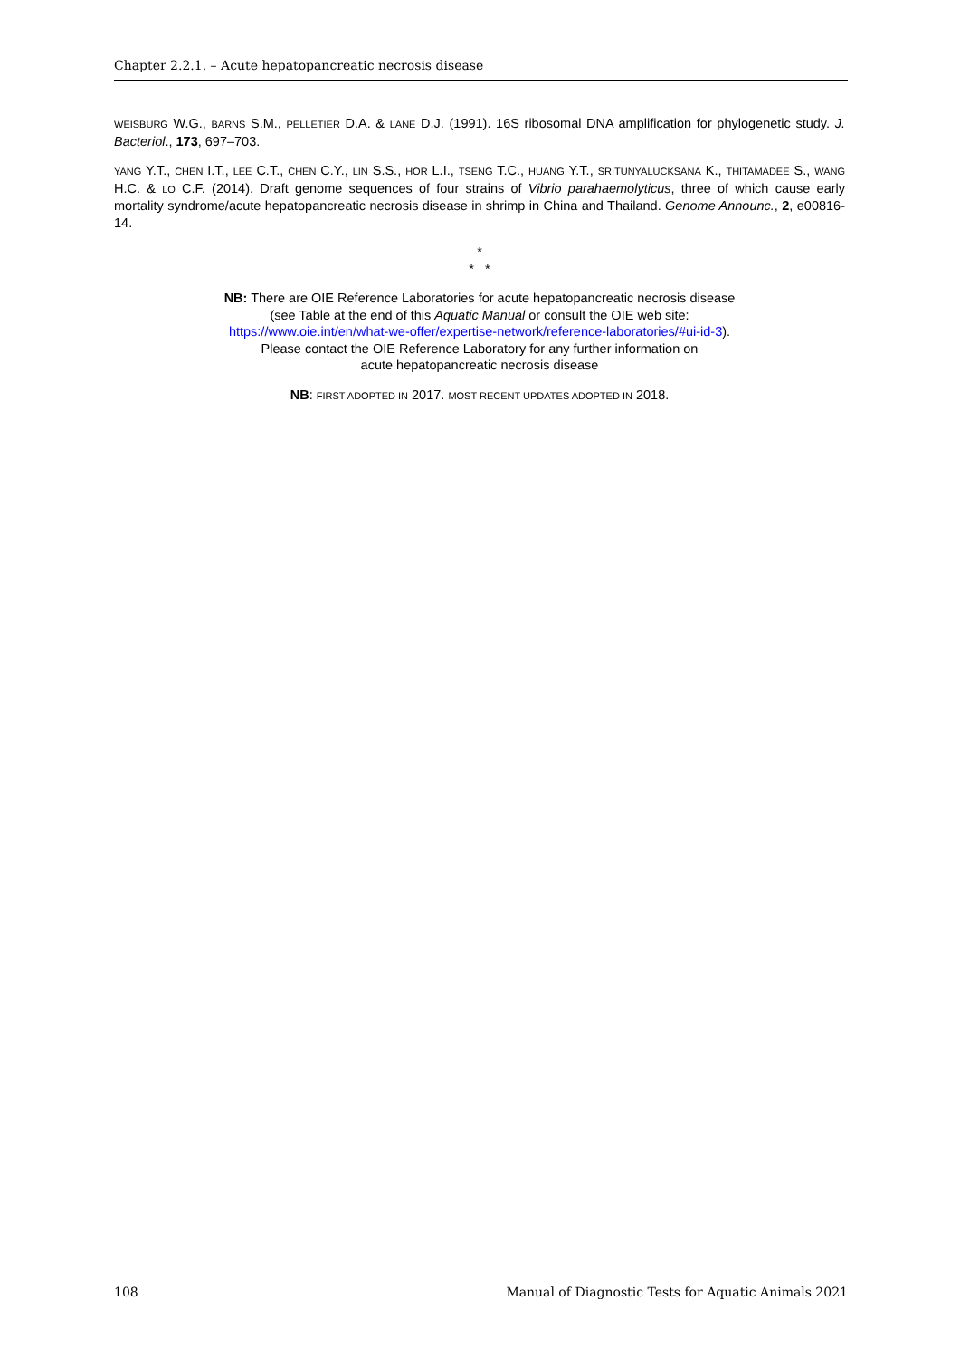Chapter 2.2.1. – Acute hepatopancreatic necrosis disease
WEISBURG W.G., BARNS S.M., PELLETIER D.A. & LANE D.J. (1991). 16S ribosomal DNA amplification for phylogenetic study. J. Bacteriol., 173, 697–703.
YANG Y.T., CHEN I.T., LEE C.T., CHEN C.Y., LIN S.S., HOR L.I., TSENG T.C., HUANG Y.T., SRITUNYALUCKSANA K., THITAMADEE S., WANG H.C. & LO C.F. (2014). Draft genome sequences of four strains of Vibrio parahaemolyticus, three of which cause early mortality syndrome/acute hepatopancreatic necrosis disease in shrimp in China and Thailand. Genome Announc., 2, e00816-14.
*
* *
NB: There are OIE Reference Laboratories for acute hepatopancreatic necrosis disease
(see Table at the end of this Aquatic Manual or consult the OIE web site:
https://www.oie.int/en/what-we-offer/expertise-network/reference-laboratories/#ui-id-3).
Please contact the OIE Reference Laboratory for any further information on
acute hepatopancreatic necrosis disease
NB: FIRST ADOPTED IN 2017. MOST RECENT UPDATES ADOPTED IN 2018.
108 Manual of Diagnostic Tests for Aquatic Animals 2021